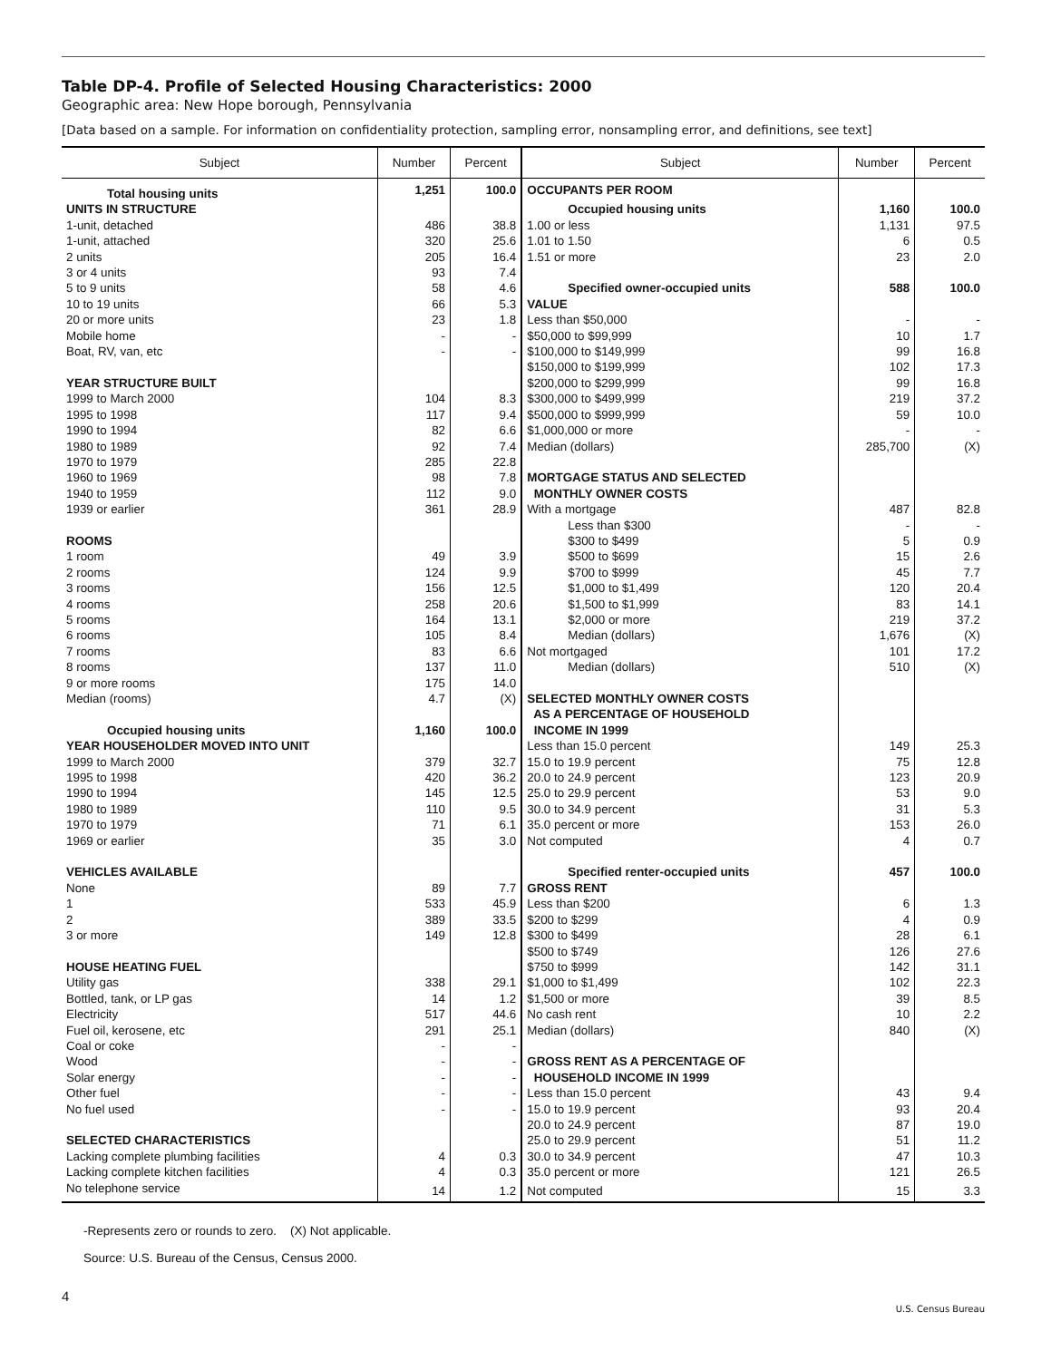Table DP-4. Profile of Selected Housing Characteristics: 2000
Geographic area: New Hope borough, Pennsylvania
[Data based on a sample. For information on confidentiality protection, sampling error, nonsampling error, and definitions, see text]
| Subject | Number | Percent | Subject | Number | Percent |
| --- | --- | --- | --- | --- | --- |
| Total housing units | 1,251 | 100.0 | OCCUPANTS PER ROOM | | |
| UNITS IN STRUCTURE | | | Occupied housing units | 1,160 | 100.0 |
| 1-unit, detached | 486 | 38.8 | 1.00 or less | 1,131 | 97.5 |
| 1-unit, attached | 320 | 25.6 | 1.01 to 1.50 | 6 | 0.5 |
| 2 units | 205 | 16.4 | 1.51 or more | 23 | 2.0 |
| 3 or 4 units | 93 | 7.4 | | | |
| 5 to 9 units | 58 | 4.6 | Specified owner-occupied units | 588 | 100.0 |
| 10 to 19 units | 66 | 5.3 | VALUE | | |
| 20 or more units | 23 | 1.8 | Less than $50,000 | - | - |
| Mobile home | - | - | $50,000 to $99,999 | 10 | 1.7 |
| Boat, RV, van, etc | - | - | $100,000 to $149,999 | 99 | 16.8 |
| | | | $150,000 to $199,999 | 102 | 17.3 |
| YEAR STRUCTURE BUILT | | | $200,000 to $299,999 | 99 | 16.8 |
| 1999 to March 2000 | 104 | 8.3 | $300,000 to $499,999 | 219 | 37.2 |
| 1995 to 1998 | 117 | 9.4 | $500,000 to $999,999 | 59 | 10.0 |
| 1990 to 1994 | 82 | 6.6 | $1,000,000 or more | - | - |
| 1980 to 1989 | 92 | 7.4 | Median (dollars) | 285,700 | (X) |
| 1970 to 1979 | 285 | 22.8 | | | |
| 1960 to 1969 | 98 | 7.8 | MORTGAGE STATUS AND SELECTED | | |
| 1940 to 1959 | 112 | 9.0 | MONTHLY OWNER COSTS | | |
| 1939 or earlier | 361 | 28.9 | With a mortgage | 487 | 82.8 |
| | | | Less than $300 | - | - |
| ROOMS | | | $300 to $499 | 5 | 0.9 |
| 1 room | 49 | 3.9 | $500 to $699 | 15 | 2.6 |
| 2 rooms | 124 | 9.9 | $700 to $999 | 45 | 7.7 |
| 3 rooms | 156 | 12.5 | $1,000 to $1,499 | 120 | 20.4 |
| 4 rooms | 258 | 20.6 | $1,500 to $1,999 | 83 | 14.1 |
| 5 rooms | 164 | 13.1 | $2,000 or more | 219 | 37.2 |
| 6 rooms | 105 | 8.4 | Median (dollars) | 1,676 | (X) |
| 7 rooms | 83 | 6.6 | Not mortgaged | 101 | 17.2 |
| 8 rooms | 137 | 11.0 | Median (dollars) | 510 | (X) |
| 9 or more rooms | 175 | 14.0 | | | |
| Median (rooms) | 4.7 | (X) | SELECTED MONTHLY OWNER COSTS | | |
| | | | AS A PERCENTAGE OF HOUSEHOLD | | |
| Occupied housing units | 1,160 | 100.0 | INCOME IN 1999 | | |
| YEAR HOUSEHOLDER MOVED INTO UNIT | | | Less than 15.0 percent | 149 | 25.3 |
| 1999 to March 2000 | 379 | 32.7 | 15.0 to 19.9 percent | 75 | 12.8 |
| 1995 to 1998 | 420 | 36.2 | 20.0 to 24.9 percent | 123 | 20.9 |
| 1990 to 1994 | 145 | 12.5 | 25.0 to 29.9 percent | 53 | 9.0 |
| 1980 to 1989 | 110 | 9.5 | 30.0 to 34.9 percent | 31 | 5.3 |
| 1970 to 1979 | 71 | 6.1 | 35.0 percent or more | 153 | 26.0 |
| 1969 or earlier | 35 | 3.0 | Not computed | 4 | 0.7 |
| VEHICLES AVAILABLE | | | Specified renter-occupied units | 457 | 100.0 |
| None | 89 | 7.7 | GROSS RENT | | |
| 1 | 533 | 45.9 | Less than $200 | 6 | 1.3 |
| 2 | 389 | 33.5 | $200 to $299 | 4 | 0.9 |
| 3 or more | 149 | 12.8 | $300 to $499 | 28 | 6.1 |
| | | | $500 to $749 | 126 | 27.6 |
| HOUSE HEATING FUEL | | | $750 to $999 | 142 | 31.1 |
| Utility gas | 338 | 29.1 | $1,000 to $1,499 | 102 | 22.3 |
| Bottled, tank, or LP gas | 14 | 1.2 | $1,500 or more | 39 | 8.5 |
| Electricity | 517 | 44.6 | No cash rent | 10 | 2.2 |
| Fuel oil, kerosene, etc | 291 | 25.1 | Median (dollars) | 840 | (X) |
| Coal or coke | - | - | | | |
| Wood | - | - | GROSS RENT AS A PERCENTAGE OF | | |
| Solar energy | - | - | HOUSEHOLD INCOME IN 1999 | | |
| Other fuel | - | - | Less than 15.0 percent | 43 | 9.4 |
| No fuel used | - | - | 15.0 to 19.9 percent | 93 | 20.4 |
| | | | 20.0 to 24.9 percent | 87 | 19.0 |
| SELECTED CHARACTERISTICS | | | 25.0 to 29.9 percent | 51 | 11.2 |
| Lacking complete plumbing facilities | 4 | 0.3 | 30.0 to 34.9 percent | 47 | 10.3 |
| Lacking complete kitchen facilities | 4 | 0.3 | 35.0 percent or more | 121 | 26.5 |
| No telephone service | 14 | 1.2 | Not computed | 15 | 3.3 |
-Represents zero or rounds to zero. (X) Not applicable.
Source: U.S. Bureau of the Census, Census 2000.
4
U.S. Census Bureau